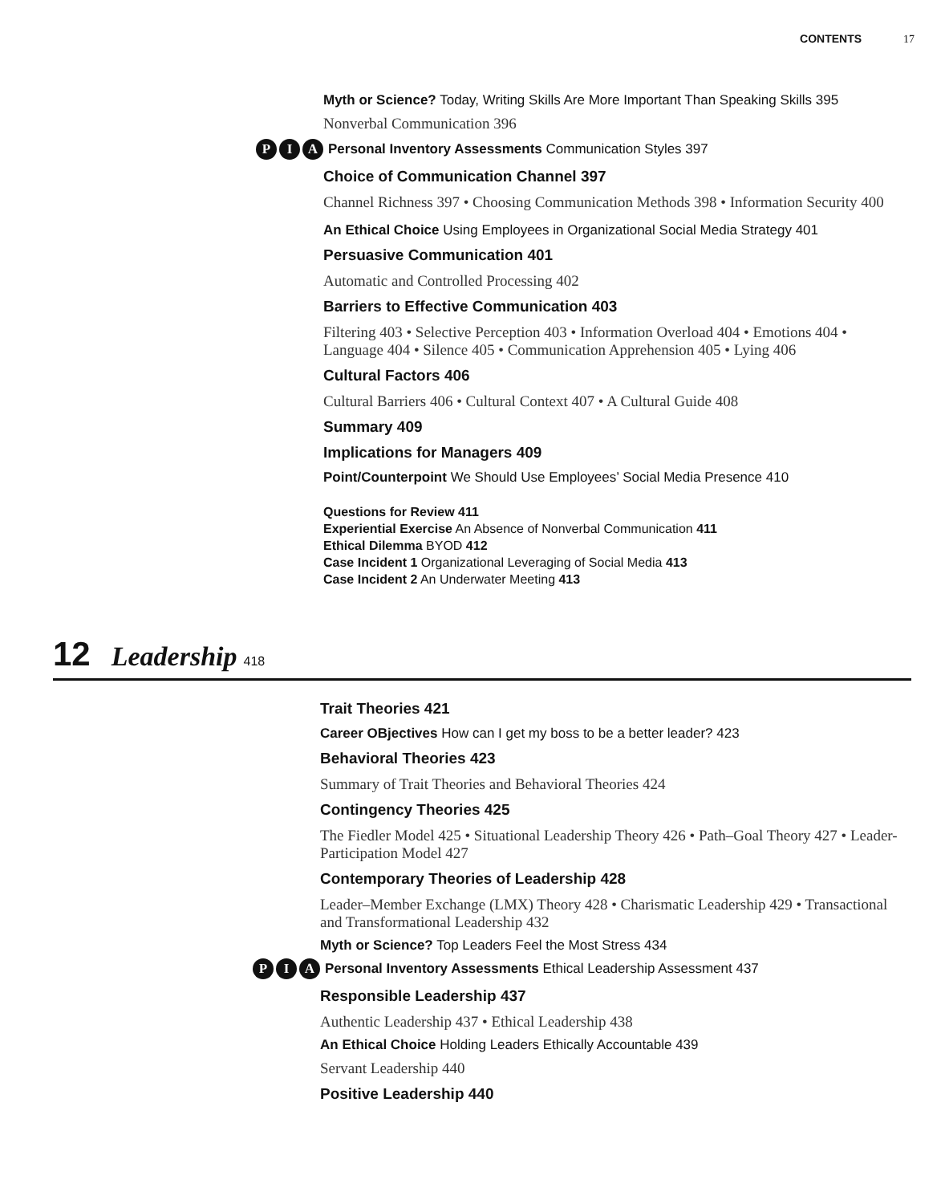CONTENTS 17
Myth or Science? Today, Writing Skills Are More Important Than Speaking Skills 395
Nonverbal Communication 396
P I A Personal Inventory Assessments Communication Styles 397
Choice of Communication Channel 397
Channel Richness 397 • Choosing Communication Methods 398 • Information Security 400
An Ethical Choice Using Employees in Organizational Social Media Strategy 401
Persuasive Communication 401
Automatic and Controlled Processing 402
Barriers to Effective Communication 403
Filtering 403 • Selective Perception 403 • Information Overload 404 • Emotions 404 • Language 404 • Silence 405 • Communication Apprehension 405 • Lying 406
Cultural Factors 406
Cultural Barriers 406 • Cultural Context 407 • A Cultural Guide 408
Summary 409
Implications for Managers 409
Point/Counterpoint We Should Use Employees’ Social Media Presence 410
Questions for Review 411
Experiential Exercise An Absence of Nonverbal Communication 411
Ethical Dilemma BYOD 412
Case Incident 1 Organizational Leveraging of Social Media 413
Case Incident 2 An Underwater Meeting 413
12 Leadership 418
Trait Theories 421
Career OBjectives How can I get my boss to be a better leader? 423
Behavioral Theories 423
Summary of Trait Theories and Behavioral Theories 424
Contingency Theories 425
The Fiedler Model 425 • Situational Leadership Theory 426 • Path–Goal Theory 427 • Leader-Participation Model 427
Contemporary Theories of Leadership 428
Leader–Member Exchange (LMX) Theory 428 • Charismatic Leadership 429 • Transactional and Transformational Leadership 432
Myth or Science? Top Leaders Feel the Most Stress 434
P I A Personal Inventory Assessments Ethical Leadership Assessment 437
Responsible Leadership 437
Authentic Leadership 437 • Ethical Leadership 438
An Ethical Choice Holding Leaders Ethically Accountable 439
Servant Leadership 440
Positive Leadership 440